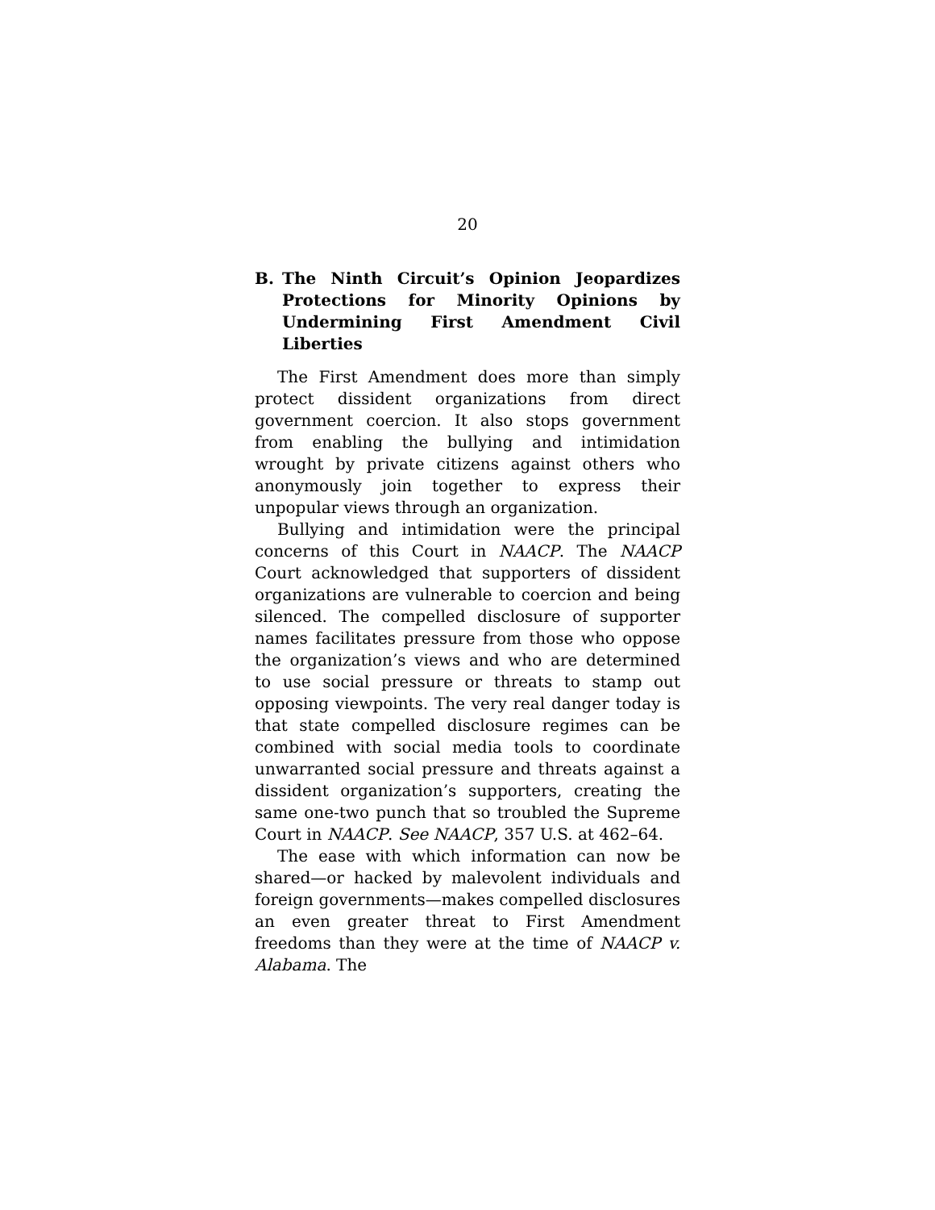20
B. The Ninth Circuit’s Opinion Jeopardizes Protections for Minority Opinions by Undermining First Amendment Civil Liberties
The First Amendment does more than simply protect dissident organizations from direct government coercion. It also stops government from enabling the bullying and intimidation wrought by private citizens against others who anonymously join together to express their unpopular views through an organization.
Bullying and intimidation were the principal concerns of this Court in NAACP. The NAACP Court acknowledged that supporters of dissident organizations are vulnerable to coercion and being silenced. The compelled disclosure of supporter names facilitates pressure from those who oppose the organization’s views and who are determined to use social pressure or threats to stamp out opposing viewpoints. The very real danger today is that state compelled disclosure regimes can be combined with social media tools to coordinate unwarranted social pressure and threats against a dissident organization’s supporters, creating the same one-two punch that so troubled the Supreme Court in NAACP. See NAACP, 357 U.S. at 462–64.
The ease with which information can now be shared—or hacked by malevolent individuals and foreign governments—makes compelled disclosures an even greater threat to First Amendment freedoms than they were at the time of NAACP v. Alabama. The